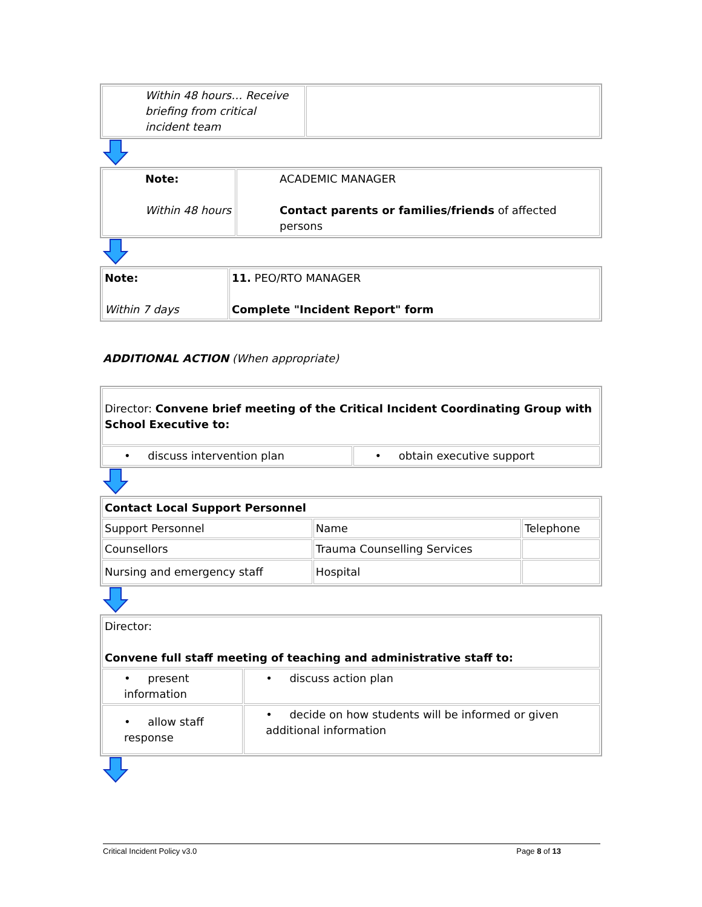| Within 48 hours… Receive briefing from critical incident team | |
| Note: Within 48 hours | ACADEMIC MANAGER Contact parents or families/friends of affected persons |
| Note: Within 7 days | 11. PEO/RTO MANAGER Complete "Incident Report" form |
ADDITIONAL ACTION (When appropriate)
| Director: Convene brief meeting of the Critical Incident Coordinating Group with School Executive to: | |
| • discuss intervention plan | • obtain executive support |
| Contact Local Support Personnel | | |
| Support Personnel | Name | Telephone |
| Counsellors | Trauma Counselling Services | |
| Nursing and emergency staff | Hospital | |
| Director: Convene full staff meeting of teaching and administrative staff to: | |
| • present information | • discuss action plan |
| • allow staff response | • decide on how students will be informed or given additional information |
Critical Incident Policy v3.0 Page 8 of 13